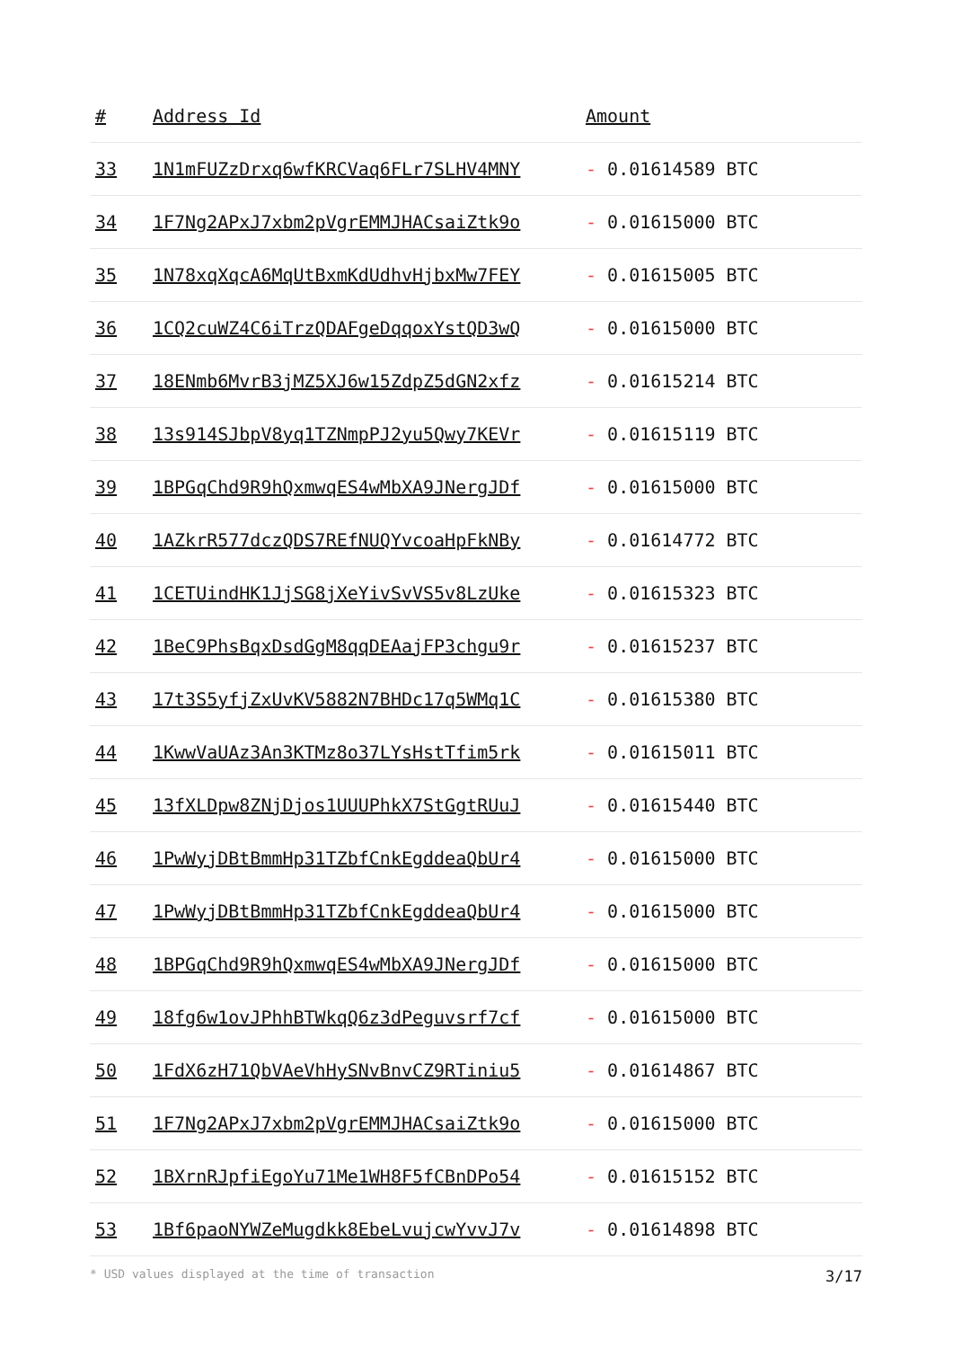| # | Address Id | Amount |
| --- | --- | --- |
| 33 | 1N1mFUZzDrxq6wfKRCVaq6FLr7SLHV4MNY | - 0.01614589 BTC |
| 34 | 1F7Ng2APxJ7xbm2pVgrEMMJHACsaiZtk9o | - 0.01615000 BTC |
| 35 | 1N78xqXqcA6MqUtBxmKdUdhvHjbxMw7FEY | - 0.01615005 BTC |
| 36 | 1CQ2cuWZ4C6iTrzQDAFgeDqqoxYstQD3wQ | - 0.01615000 BTC |
| 37 | 18ENmb6MvrB3jMZ5XJ6w15ZdpZ5dGN2xfz | - 0.01615214 BTC |
| 38 | 13s914SJbpV8yq1TZNmpPJ2yu5Qwy7KEVr | - 0.01615119 BTC |
| 39 | 1BPGqChd9R9hQxmwqES4wMbXA9JNergJDf | - 0.01615000 BTC |
| 40 | 1AZkrR577dczQDS7REfNUQYvcoaHpFkNBy | - 0.01614772 BTC |
| 41 | 1CETUindHK1JjSG8jXeYivSvVS5v8LzUke | - 0.01615323 BTC |
| 42 | 1BeC9PhsBqxDsdGgM8qqDEAajFP3chgu9r | - 0.01615237 BTC |
| 43 | 17t3S5yfjZxUvKV5882N7BHDc17q5WMq1C | - 0.01615380 BTC |
| 44 | 1KwwVaUAz3An3KTMz8o37LYsHstTfim5rk | - 0.01615011 BTC |
| 45 | 13fXLDpw8ZNjDjos1UUUPhkX7StGgtRUuJ | - 0.01615440 BTC |
| 46 | 1PwWyjDBtBmmHp31TZbfCnkEgddeaQbUr4 | - 0.01615000 BTC |
| 47 | 1PwWyjDBtBmmHp31TZbfCnkEgddeaQbUr4 | - 0.01615000 BTC |
| 48 | 1BPGqChd9R9hQxmwqES4wMbXA9JNergJDf | - 0.01615000 BTC |
| 49 | 18fg6w1ovJPhhBTWkqQ6z3dPeguvsrf7cf | - 0.01615000 BTC |
| 50 | 1FdX6zH71QbVAeVhHySNvBnvCZ9RTiniu5 | - 0.01614867 BTC |
| 51 | 1F7Ng2APxJ7xbm2pVgrEMMJHACsaiZtk9o | - 0.01615000 BTC |
| 52 | 1BXrnRJpfiEgoYu71Me1WH8F5fCBnDPo54 | - 0.01615152 BTC |
| 53 | 1Bf6paoNYWZeMugdkk8EbeLvujcwYvvJ7v | - 0.01614898 BTC |
* USD values displayed at the time of transaction 3/17